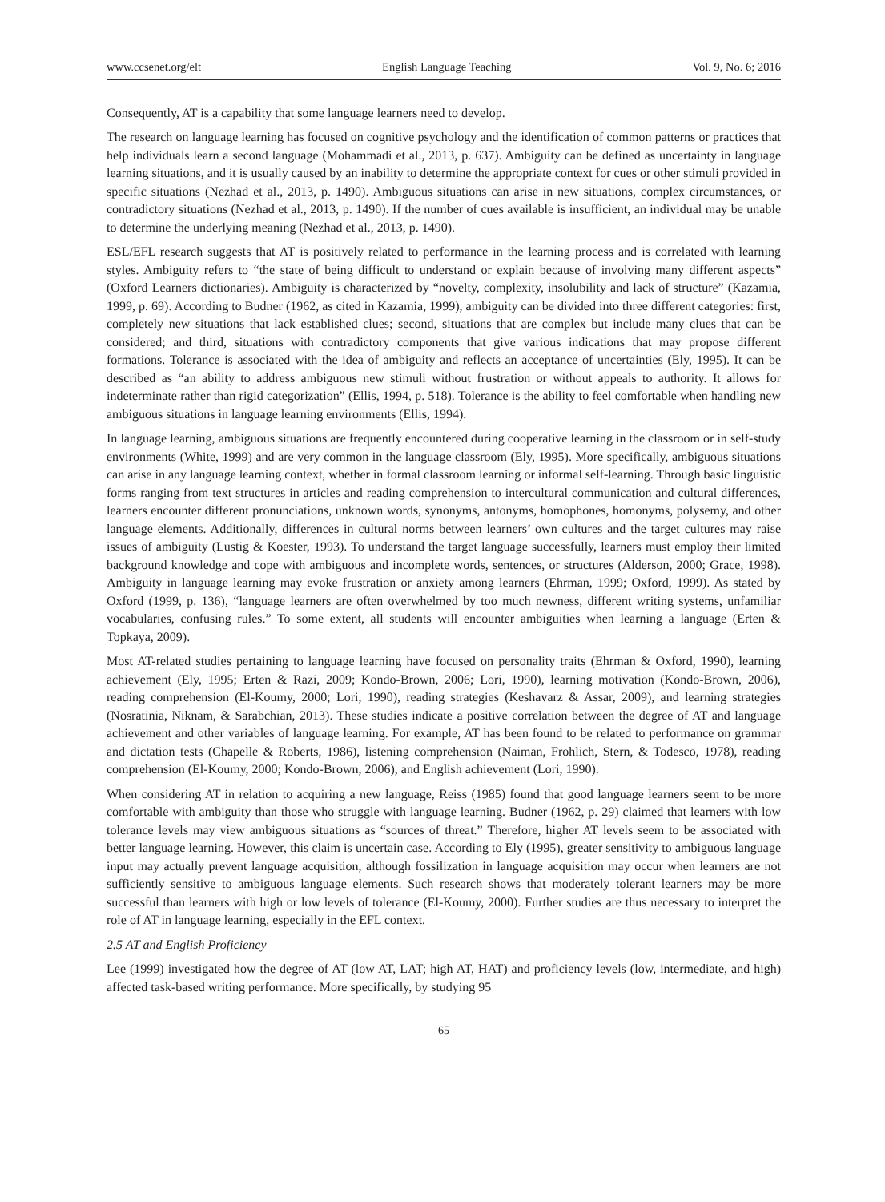www.ccsenet.org/elt English Language Teaching Vol. 9, No. 6; 2016
Consequently, AT is a capability that some language learners need to develop.
The research on language learning has focused on cognitive psychology and the identification of common patterns or practices that help individuals learn a second language (Mohammadi et al., 2013, p. 637). Ambiguity can be defined as uncertainty in language learning situations, and it is usually caused by an inability to determine the appropriate context for cues or other stimuli provided in specific situations (Nezhad et al., 2013, p. 1490). Ambiguous situations can arise in new situations, complex circumstances, or contradictory situations (Nezhad et al., 2013, p. 1490). If the number of cues available is insufficient, an individual may be unable to determine the underlying meaning (Nezhad et al., 2013, p. 1490).
ESL/EFL research suggests that AT is positively related to performance in the learning process and is correlated with learning styles. Ambiguity refers to “the state of being difficult to understand or explain because of involving many different aspects” (Oxford Learners dictionaries). Ambiguity is characterized by “novelty, complexity, insolubility and lack of structure” (Kazamia, 1999, p. 69). According to Budner (1962, as cited in Kazamia, 1999), ambiguity can be divided into three different categories: first, completely new situations that lack established clues; second, situations that are complex but include many clues that can be considered; and third, situations with contradictory components that give various indications that may propose different formations. Tolerance is associated with the idea of ambiguity and reflects an acceptance of uncertainties (Ely, 1995). It can be described as “an ability to address ambiguous new stimuli without frustration or without appeals to authority. It allows for indeterminate rather than rigid categorization” (Ellis, 1994, p. 518). Tolerance is the ability to feel comfortable when handling new ambiguous situations in language learning environments (Ellis, 1994).
In language learning, ambiguous situations are frequently encountered during cooperative learning in the classroom or in self-study environments (White, 1999) and are very common in the language classroom (Ely, 1995). More specifically, ambiguous situations can arise in any language learning context, whether in formal classroom learning or informal self-learning. Through basic linguistic forms ranging from text structures in articles and reading comprehension to intercultural communication and cultural differences, learners encounter different pronunciations, unknown words, synonyms, antonyms, homophones, homonyms, polysemy, and other language elements. Additionally, differences in cultural norms between learners’ own cultures and the target cultures may raise issues of ambiguity (Lustig & Koester, 1993). To understand the target language successfully, learners must employ their limited background knowledge and cope with ambiguous and incomplete words, sentences, or structures (Alderson, 2000; Grace, 1998). Ambiguity in language learning may evoke frustration or anxiety among learners (Ehrman, 1999; Oxford, 1999). As stated by Oxford (1999, p. 136), “language learners are often overwhelmed by too much newness, different writing systems, unfamiliar vocabularies, confusing rules.” To some extent, all students will encounter ambiguities when learning a language (Erten & Topkaya, 2009).
Most AT-related studies pertaining to language learning have focused on personality traits (Ehrman & Oxford, 1990), learning achievement (Ely, 1995; Erten & Razi, 2009; Kondo-Brown, 2006; Lori, 1990), learning motivation (Kondo-Brown, 2006), reading comprehension (El-Koumy, 2000; Lori, 1990), reading strategies (Keshavarz & Assar, 2009), and learning strategies (Nosratinia, Niknam, & Sarabchian, 2013). These studies indicate a positive correlation between the degree of AT and language achievement and other variables of language learning. For example, AT has been found to be related to performance on grammar and dictation tests (Chapelle & Roberts, 1986), listening comprehension (Naiman, Frohlich, Stern, & Todesco, 1978), reading comprehension (El-Koumy, 2000; Kondo-Brown, 2006), and English achievement (Lori, 1990).
When considering AT in relation to acquiring a new language, Reiss (1985) found that good language learners seem to be more comfortable with ambiguity than those who struggle with language learning. Budner (1962, p. 29) claimed that learners with low tolerance levels may view ambiguous situations as “sources of threat.” Therefore, higher AT levels seem to be associated with better language learning. However, this claim is uncertain case. According to Ely (1995), greater sensitivity to ambiguous language input may actually prevent language acquisition, although fossilization in language acquisition may occur when learners are not sufficiently sensitive to ambiguous language elements. Such research shows that moderately tolerant learners may be more successful than learners with high or low levels of tolerance (El-Koumy, 2000). Further studies are thus necessary to interpret the role of AT in language learning, especially in the EFL context.
2.5 AT and English Proficiency
Lee (1999) investigated how the degree of AT (low AT, LAT; high AT, HAT) and proficiency levels (low, intermediate, and high) affected task-based writing performance. More specifically, by studying 95
65